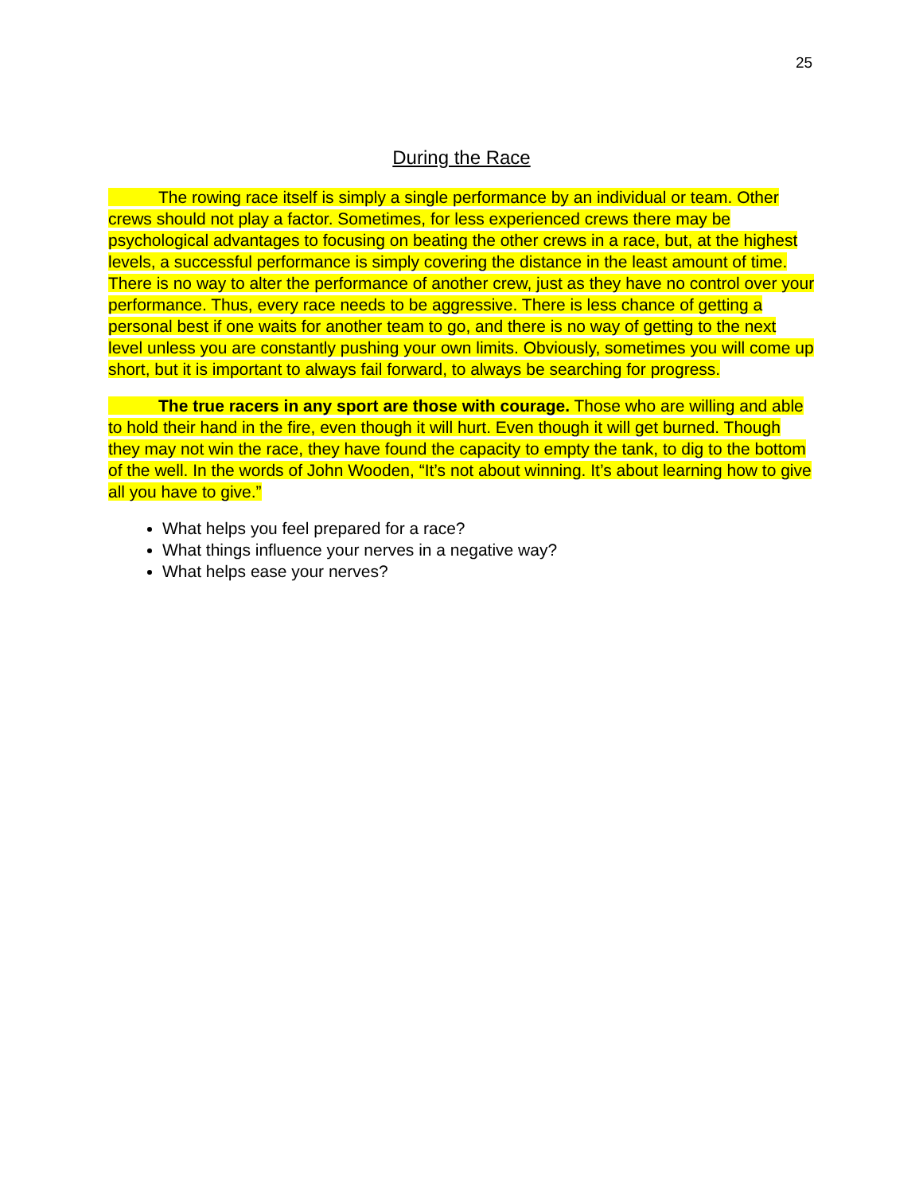25
During the Race
   The rowing race itself is simply a single performance by an individual or team. Other crews should not play a factor. Sometimes, for less experienced crews there may be psychological advantages to focusing on beating the other crews in a race, but, at the highest levels, a successful performance is simply covering the distance in the least amount of time. There is no way to alter the performance of another crew, just as they have no control over your performance. Thus, every race needs to be aggressive. There is less chance of getting a personal best if one waits for another team to go, and there is no way of getting to the next level unless you are constantly pushing your own limits. Obviously, sometimes you will come up short, but it is important to always fail forward, to always be searching for progress.
   The true racers in any sport are those with courage. Those who are willing and able to hold their hand in the fire, even though it will hurt. Even though it will get burned. Though they may not win the race, they have found the capacity to empty the tank, to dig to the bottom of the well. In the words of John Wooden, “It’s not about winning. It’s about learning how to give all you have to give.”
What helps you feel prepared for a race?
What things influence your nerves in a negative way?
What helps ease your nerves?